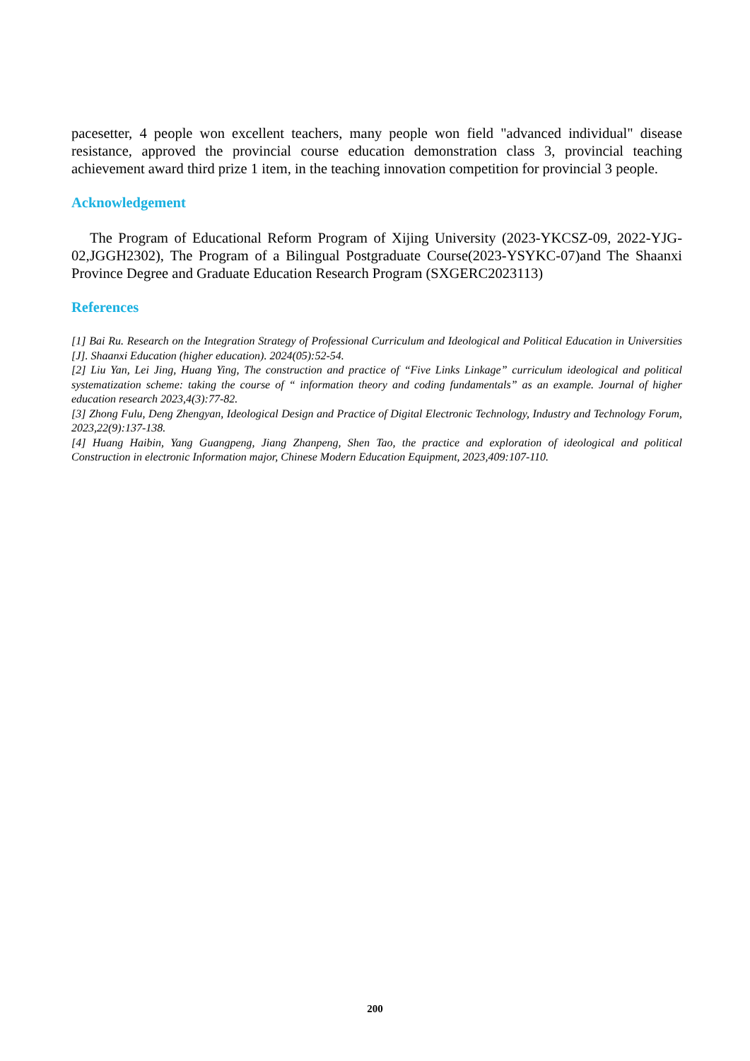pacesetter, 4 people won excellent teachers, many people won field "advanced individual" disease resistance, approved the provincial course education demonstration class 3, provincial teaching achievement award third prize 1 item, in the teaching innovation competition for provincial 3 people.
Acknowledgement
The Program of Educational Reform Program of Xijing University (2023-YKCSZ-09, 2022-YJG-02,JGGH2302), The Program of a Bilingual Postgraduate Course(2023-YSYKC-07)and The Shaanxi Province Degree and Graduate Education Research Program (SXGERC2023113)
References
[1] Bai Ru. Research on the Integration Strategy of Professional Curriculum and Ideological and Political Education in Universities [J]. Shaanxi Education (higher education). 2024(05):52-54.
[2] Liu Yan, Lei Jing, Huang Ying, The construction and practice of “Five Links Linkage” curriculum ideological and political systematization scheme: taking the course of “ information theory and coding fundamentals” as an example. Journal of higher education research 2023,4(3):77-82.
[3] Zhong Fulu, Deng Zhengyan, Ideological Design and Practice of Digital Electronic Technology, Industry and Technology Forum, 2023,22(9):137-138.
[4] Huang Haibin, Yang Guangpeng, Jiang Zhanpeng, Shen Tao, the practice and exploration of ideological and political Construction in electronic Information major, Chinese Modern Education Equipment, 2023,409:107-110.
200